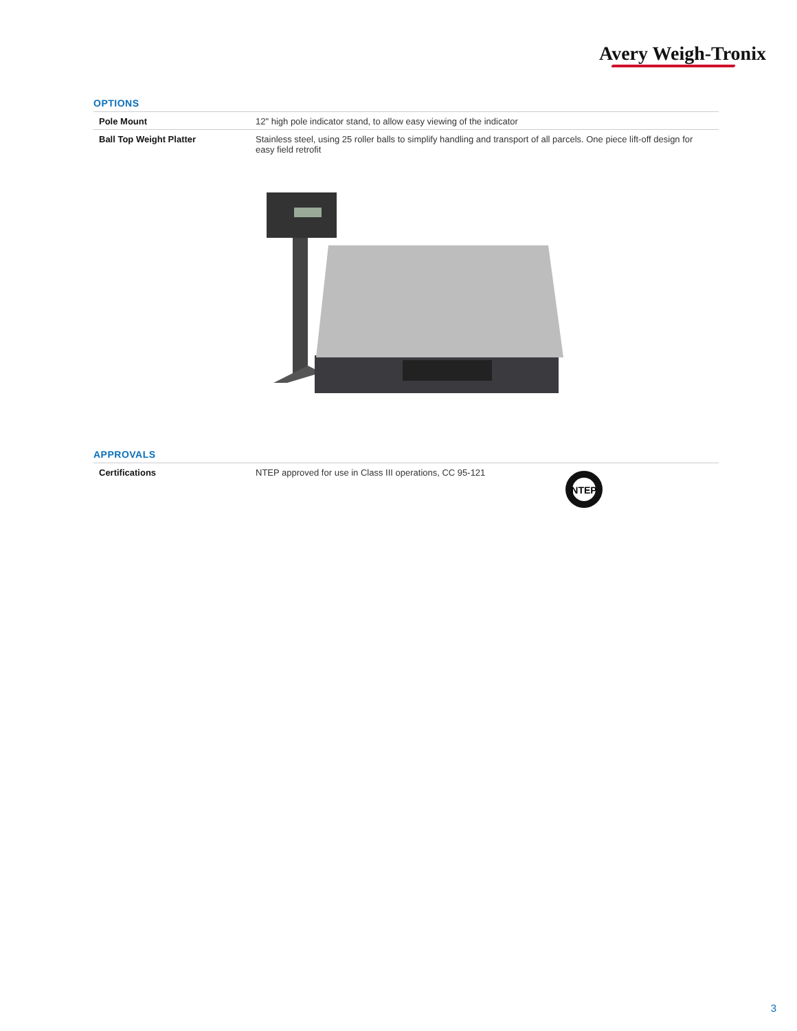Avery Weigh-Tronix
OPTIONS
| Pole Mount | 12" high pole indicator stand, to allow easy viewing of the indicator |
| Ball Top Weight Platter | Stainless steel, using 25 roller balls to simplify handling and transport of all parcels. One piece lift-off design for easy field retrofit |
APPROVALS
| Certifications | NTEP approved for use in Class III operations, CC 95-121 |
NTEP
3